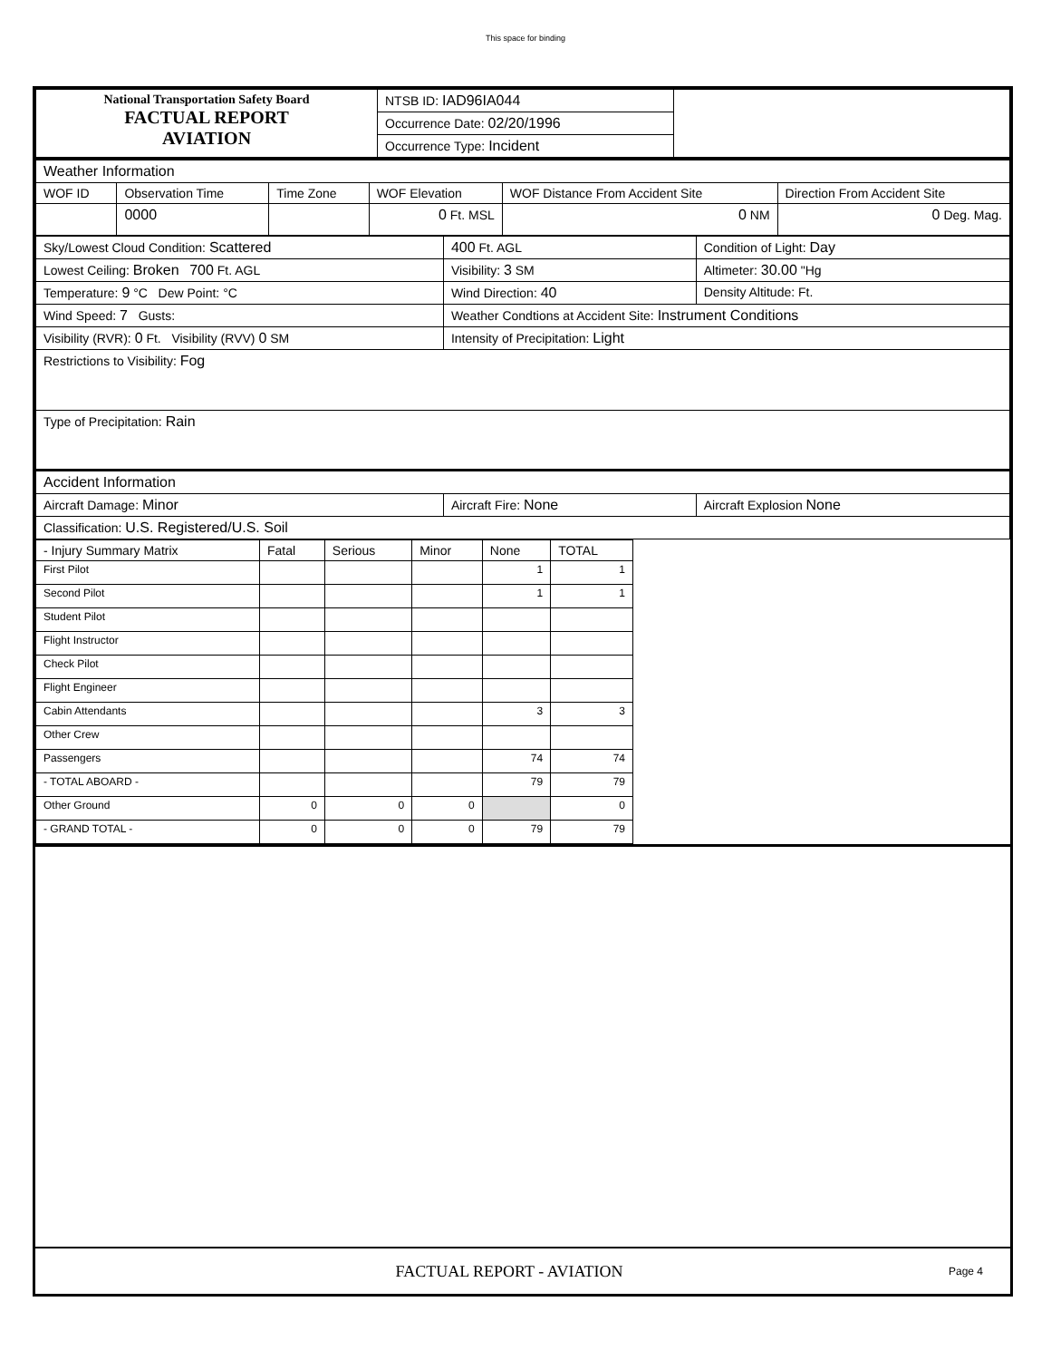This space for binding
| National Transportation Safety Board FACTUAL REPORT AVIATION | NTSB ID: IAD96IA044 | |
| | Occurrence Date: 02/20/1996 | |
| | Occurrence Type: Incident | |
| Weather Information | | | | | |
| WOF ID | Observation Time | Time Zone | WOF Elevation | WOF Distance From Accident Site | Direction From Accident Site |
| | 0000 | | 0 Ft. MSL | 0 NM | 0 Deg. Mag. |
| Sky/Lowest Cloud Condition: Scattered | 400 Ft. AGL | Condition of Light: Day |
| Lowest Ceiling: Broken 700 Ft. AGL | Visibility: 3 SM | Altimeter: 30.00 "Hg |
| Temperature: 9 °C Dew Point: °C | Wind Direction: 40 | Density Altitude: Ft. |
| Wind Speed: 7 Gusts: | Weather Condtions at Accident Site: Instrument Conditions | |
| Visibility (RVR): 0 Ft. Visibility (RVV) 0 SM | Intensity of Precipitation: Light | |
| Restrictions to Visibility: Fog | | |
| Type of Precipitation: Rain | | |
| Accident Information | | |
| Aircraft Damage: Minor | Aircraft Fire: None | Aircraft Explosion None |
| Classification: U.S. Registered/U.S. Soil | | |
| - Injury Summary Matrix | Fatal | Serious | Minor | None | TOTAL |
| --- | --- | --- | --- | --- | --- |
| First Pilot | | | | 1 | 1 |
| Second Pilot | | | | 1 | 1 |
| Student Pilot | | | | | |
| Flight Instructor | | | | | |
| Check Pilot | | | | | |
| Flight Engineer | | | | | |
| Cabin Attendants | | | | 3 | 3 |
| Other Crew | | | | | |
| Passengers | | | | 74 | 74 |
| - TOTAL ABOARD - | | | | 79 | 79 |
| Other Ground | 0 | 0 | 0 | | 0 |
| - GRAND TOTAL - | 0 | 0 | 0 | 79 | 79 |
FACTUAL REPORT - AVIATION Page 4